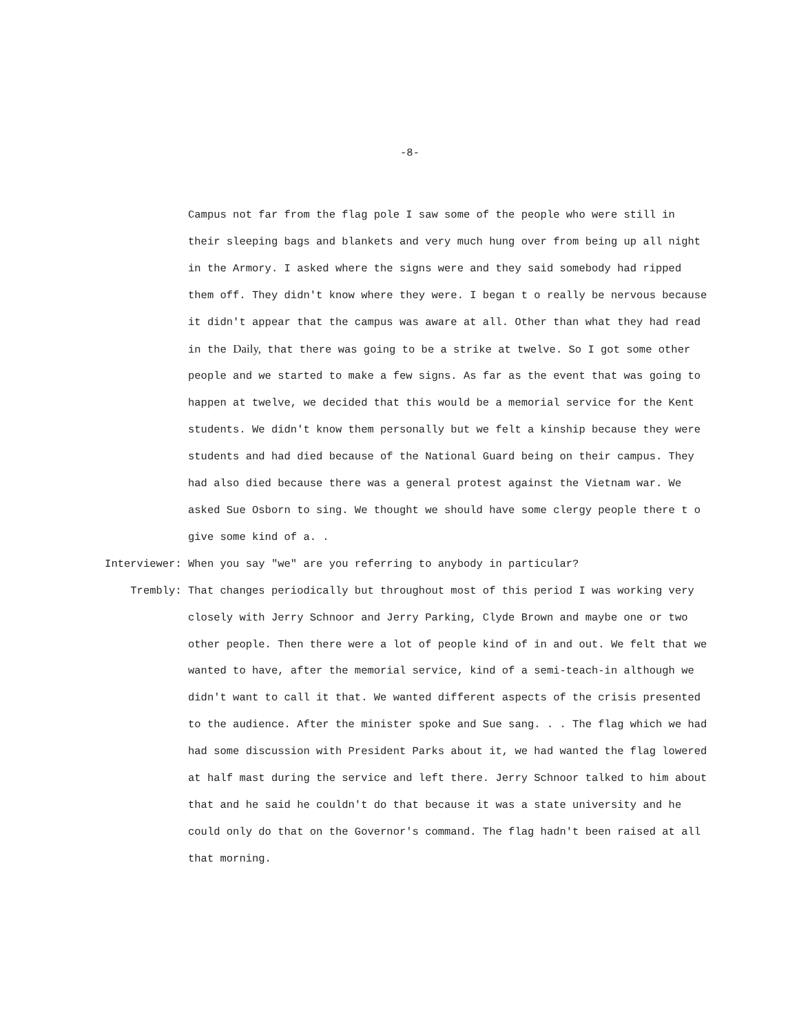-8-
Campus not far from the flag pole I saw some of the people who were still in their sleeping bags and blankets and very much hung over from being up all night in the Armory. I asked where the signs were and they said somebody had ripped them off. They didn't know where they were. I began t o really be nervous because it didn't appear that the campus was aware at all. Other than what they had read in the Daily, that there was going to be a strike at twelve. So I got some other people and we started to make a few signs. As far as the event that was going to happen at twelve, we decided that this would be a memorial service for the Kent students. We didn't know them personally but we felt a kinship because they were students and had died because of the National Guard being on their campus. They had also died because there was a general protest against the Vietnam war. We asked Sue Osborn to sing. We thought we should have some clergy people there t o give some kind of a. .
Interviewer:
When you say "we" are you referring to anybody in particular?
Trembly:
That changes periodically but throughout most of this period I was working very closely with Jerry Schnoor and Jerry Parking, Clyde Brown and maybe one or two other people. Then there were a lot of people kind of in and out. We felt that we wanted to have, after the memorial service, kind of a semi-teach-in although we didn't want to call it that. We wanted different aspects of the crisis presented to the audience. After the minister spoke and Sue sang. . . The flag which we had had some discussion with President Parks about it, we had wanted the flag lowered at half mast during the service and left there. Jerry Schnoor talked to him about that and he said he couldn't do that because it was a state university and he could only do that on the Governor's command. The flag hadn't been raised at all that morning.